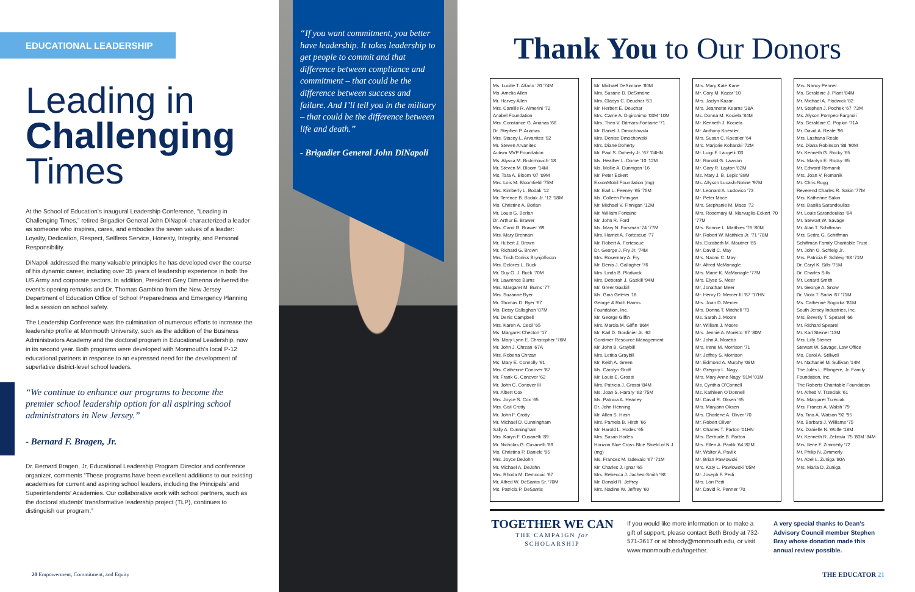EDUCATIONAL LEADERSHIP
Leading in
Challenging
Times
At the School of Education’s inaugural Leadership Conference, “Leading in Challenging Times,” retired Brigadier General John DiNapoli characterized a leader as someone who inspires, cares, and embodies the seven values of a leader: Loyalty, Dedication, Respect, Selfless Service, Honesty, Integrity, and Personal Responsibility.
DiNapoli addressed the many valuable principles he has developed over the course of his dynamic career, including over 35 years of leadership experience in both the US Army and corporate sectors. In addition, President Grey Dimenna delivered the event’s opening remarks and Dr. Thomas Gambino from the New Jersey Department of Education Office of School Preparedness and Emergency Planning led a session on school safety.
The Leadership Conference was the culmination of numerous efforts to increase the leadership profile at Monmouth University, such as the addition of the Business Administrators Academy and the doctoral program in Educational Leadership, now in its second year. Both programs were developed with Monmouth’s local P-12 educational partners in response to an expressed need for the development of superlative district-level school leaders.
“We continue to enhance our programs to become the premier school leadership option for all aspiring school administrators in New Jersey.”
- Bernard F. Bragen, Jr.
Dr. Bernard Bragen, Jr, Educational Leadership Program Director and conference organizer, comments “These programs have been excellent additions to our existing academies for current and aspiring school leaders, including the Principals’ and Superintendents’ Academies. Our collaborative work with school partners, such as the doctoral students’ transformative leadership project (TLP), continues to distinguish our program.”
20 Empowerment, Commitment, and Equity
“If you want commitment, you better have leadership. It takes leadership to get people to commit and that difference between compliance and commitment – that could be the difference between success and failure. And I’ll tell you in the military – that could be the difference between life and death.”
- Brigadier General John DiNapoli
Thank You to Our Donors
Ms. Lucille T. Alfano ‘70 ‘74M
Ms. Amelia Allen
Mr. Harvey Allen
Mrs. Camille R. Almerini ‘72
Anabel Foundation
Mrs. Constance G. Arianas ‘68
Dr. Stephen P. Arianas
Mrs. Stacey L. Arvanites ‘92
Mr. Steven Arvanites
Autism MVP Foundation
Ms. Alyssa M. Bistrimovich ‘18
Mr. Steven M. Bloom ‘14M
Ms. Tara A. Bloom ‘07 ‘09M
Mrs. Lois M. Bloomfield ‘75M
Mrs. Kimberly L. Bodak ‘12
Mr. Terence B. Bodak Jr. ‘12 ‘18M
Ms. Christine A. Borlan
Mr. Louis G. Borlan
Dr. Arthur E. Brawer
Mrs. Carol G. Brawer ‘69
Mrs. Mary Brennan
Mr. Hubert J. Brown
Mr. Richard G. Brown
Mrs. Trish Corliss Brynjolfsson
Mrs. Dolores L. Buck
Mr. Guy O. J. Buck ‘70M
Mr. Lawrence Burns
Mrs. Margaret M. Burns ‘77
Mrs. Suzanne Byer
Mr. Thomas D. Byer ‘67
Ms. Betsy Callaghan ‘07M
Mr. Denis Campbell
Mrs. Karen A. Cecil ‘65
Ms. Margaret Checton ‘17
Ms. Mary Lynn E. Christopher ‘76M
Mr. John J. Chrzan ‘67A
Mrs. Roberta Chrzan
Ms. Mary E. Connolly ‘91
Mrs. Catherine Conover ‘87
Mr. Frank G. Conover ‘62
Mr. John C. Conover III
Mr. Albert Cox
Mrs. Joyce S. Cox ‘65
Mrs. Gail Crotty
Mr. John F. Crotty
Mr. Michael D. Cunningham
Sally A. Cunningham
Mrs. Karyn F. Cusanelli ‘89
Mr. Nicholas G. Cusanelli ‘89
Ms. Christina P. Daniele ‘95
Mrs. Joyce DeJohn
Mr. Michael A. DeJohn
Mrs. Rhoda M. Democvic ‘67
Mr. Alfred W. DeSantis Sr. ‘70M
Ms. Patricia P. DeSantis
Mr. Michael DeSimone ‘80M
Mrs. Susane D. DeSimone
Mrs. Gladys C. Deuchar ‘63
Mr. Herbert E. Deuchar
Mrs. Carrie A. Digironimo ‘03M ‘10M
Mrs. Theo V. Ditmars-Fontaine ‘71
Mr. Daniel J. Dmochowski
Mrs. Denise Dmochowski
Mrs. Diane Doherty
Mr. Paul S. Doherty Jr. ‘67 ‘04HN
Ms. Heather L. Dome ‘10 ‘12M
Ms. Mollie A. Dunnigan ‘16
Mr. Peter Eckert
ExxonMobil Foundation (mg)
Mr. Earl L. Feeney ‘65 ‘75M
Ms. Colleen Finnigan
Mr. Michael V. Finnigan ‘12M
Mr. William Fontaine
Mr. John R. Ford
Ms. Mary N. Forsman ‘74 ‘77M
Mrs. Harriet A. Fortescue ‘77
Mr. Robert A. Fortescue
Dr. George J. Fry Jr. ‘74M
Mrs. Rosemary A. Fry
Mr. Denis J. Gallagher ‘76
Mrs. Linda B. Plodwick
Mrs. Deborah J. Gaskill ‘94M
Mr. Greer Gaskill
Ms. Gina Geletei ‘18
George & Ruth Harms
Foundation, Inc.
Mr. George Giffin
Mrs. Marcia M. Giffin ‘86M
Mr. Karl D. Gordinier Jr. ‘62
Gordinier Resource Management
Mr. John B. Graybill
Mrs. Letitia Graybill
Mr. Keith A. Green
Ms. Carolyn Groff
Mr. Louis E. Grossi
Mrs. Patricia J. Grossi ‘84M
Ms. Joan S. Harary ‘63 ‘75M
Ms. Patricia A. Heaney
Dr. John Henning
Mr. Allen S. Hirsh
Mrs. Pamela B. Hirsh ‘66
Mr. Harold L. Hodes ‘65
Mrs. Susan Hodes
Horizon Blue Cross Blue Shield of N.J. (mg)
Ms. Frances M. Iadevaio ‘67 ‘71M
Mr. Charles J. Ignar ‘65
Mrs. Rebecca J. Jacheo-Smith ‘98
Mr. Donald R. Jeffrey
Mrs. Nadine W. Jeffrey ‘60
Mrs. Mary Kate Kane
Mr. Cory M. Kazar ‘10
Mrs. Jaclyn Kazar
Mrs. Jeannette Kearns ‘38A
Ms. Donna M. Kociela ‘84M
Mr. Kenneth J. Kociela
Mr. Anthony Koestler
Mrs. Susan C. Koestler ‘64
Mrs. Marjorie Koharski ‘72M
Mr. Luigi F. Laugelli ‘03
Mr. Ronald G. Lawson
Mr. Gary R. Layton ‘82M
Ms. Mary J. B. Lepis ‘89M
Ms. Allyson Lucash-Notine ‘97M
Mr. Leonard A. Ludovico ‘73
Mr. Peter Mace
Mrs. Stephanie M. Mace ‘72
Mrs. Rosemary M. Marvuglio-Eckert ‘70 ‘77M
Mrs. Bonnie L. Matthies ‘76 ‘80M
Mr. Robert W. Matthies Jr. ‘71 ‘78M
Ms. Elizabeth M. Mautner ‘65
Mr. David C. May
Mrs. Naomi C. May
Mr. Alfred McMonagle
Mrs. Marie K. McMonagle ‘77M
Mrs. Elyse S. Meer
Mr. Jonathan Meer
Mr. Henry D. Mercer III ‘87 ‘17HN
Mrs. Joan D. Mercer
Mrs. Donna T. Mitchell ‘70
Ms. Sarah J. Moore
Mr. William J. Moore
Mrs. Jennie A. Moretto ‘67 ‘80M
Mr. John A. Moretto
Mrs. Irene M. Morrison ‘71
Mr. Jeffrey S. Morrison
Mr. Edmond A. Murphy ‘08M
Mr. Gregory L. Nagy
Mrs. Mary Anne Nagy ‘91M ‘01M
Ms. Cynthia O’Connell
Ms. Kathleen O’Donnell
Mr. David R. Oksen ‘65
Mrs. Maryann Oksen
Mrs. Charlene A. Oliver ‘70
Mr. Robert Oliver
Mr. Charles T. Parton ‘01HN
Mrs. Gertrude B. Parton
Mrs. Ellen A. Pavlik ‘64 ‘82M
Mr. Walter A. Pavlik
Mr. Brian Pawlowski
Mrs. Katy L. Pawlowski ‘05M
Mr. Joseph F. Pedi
Mrs. Lori Pedi
Mr. David R. Penner ‘70
Mrs. Nancy Penner
Ms. Geraldine J. Plant ‘84M
Mr. Michael A. Plodwick ‘82
Mr. Stephen J. Pochek ‘67 ‘73M
Ms. Alyson Pompeo-Fargnoli
Ms. Geraldine C. Popkin ‘71A
Mr. David A. Reale ‘96
Mrs. Lashana Reale
Ms. Diana Robinson ‘88 ‘90M
Mr. Kenneth G. Rocky ‘65
Mrs. Marilyn E. Rocky ‘65
Mr. Edward Romanik
Mrs. Joan V. Romanik
Mr. Chris Rugg
Reverend Charles R. Sakin ‘77M
Mrs. Katherine Sakin
Mrs. Basilia Sarandoulias
Mr. Louis Sarandoulias ‘64
Mr. Stewart W. Savage
Mr. Alan T. Schiffman
Mrs. Sedra G. Schiffman
Schiffman Family Charitable Trust
Mr. John O. Schleig Jr.
Mrs. Patricia F. Schleig ‘68 ‘71M
Dr. Caryl K. Sills ‘75M
Dr. Charles Sills
Mr. Lenard Smith
Mr. George A. Snow
Dr. Viola T. Snow ‘67 ‘71M
Ms. Catherine Sogorka ‘81M
South Jersey Industries, Inc.
Mrs. Beverly T. Spearel ‘66
Mr. Richard Spearel
Mr. Karl Steiner ‘13M
Mrs. Lilly Steiner
Stewart W. Savage, Law Office
Ms. Carol A. Stillwell
Mr. Nathaniel M. Sullivan ‘14M
The Jules L. Plangere, Jr. Family Foundation, Inc.
The Roberts Charitable Foundation
Mr. Alfred V. Trzeciak ‘61
Mrs. Margaret Trzeciak
Mrs. Francis A. Walsh ‘79
Ms. Tina A. Watson ‘92 ‘95
Ms. Barbara J. Williams ‘75
Ms. Danielle N. Wolfe ‘18M
Mr. Kenneth R. Zelinski ‘75 ‘80M ‘84M
Mrs. Ilene F. Zimmerly ‘72
Mr. Philip N. Zimmerly
Mr. Abel L. Zuniga ‘80A
Mrs. Maria D. Zuniga
TOGETHER WE CAN
THE CAMPAIGN for SCHOLARSHIP
If you would like more information or to make a gift of support, please contact Beth Brody at 732-571-3617 or at bbrody@monmouth.edu, or visit www.monmouth.edu/together.
A very special thanks to Dean’s Advisory Council member Stephen Bray whose donation made this annual review possible.
THE EDUCATOR 21